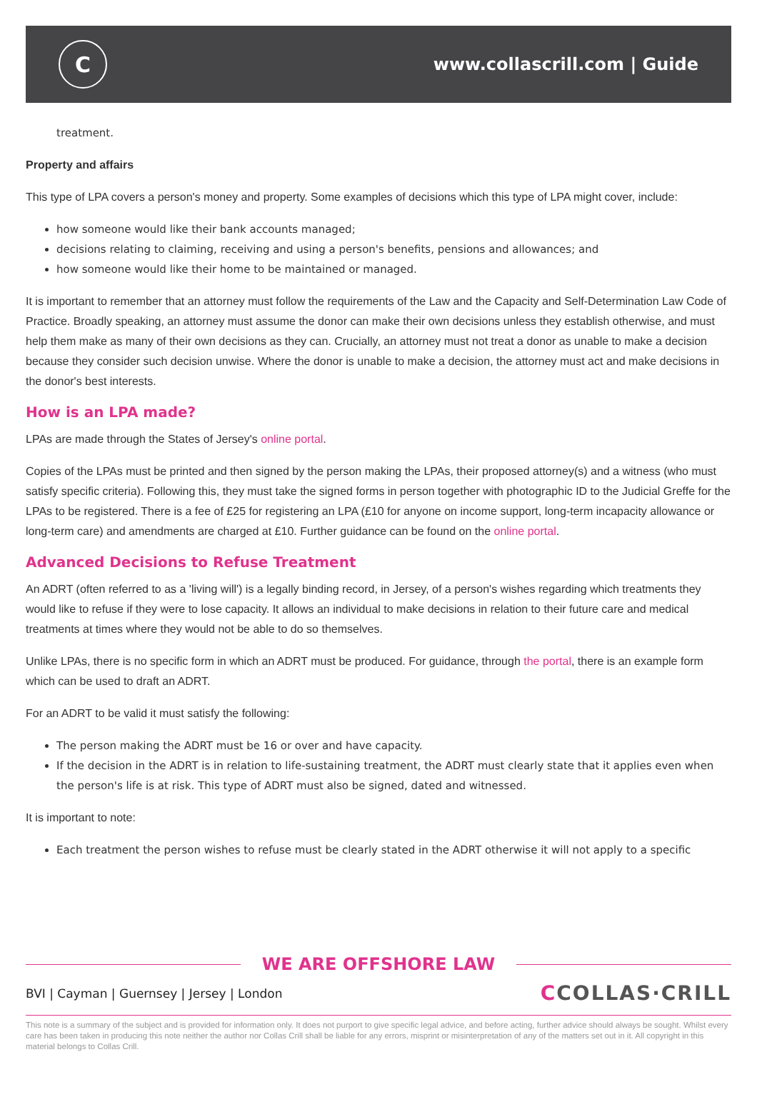C
www.collascrill.com | Guide
treatment.
Property and affairs
This type of LPA covers a person's money and property. Some examples of decisions which this type of LPA might cover, include:
how someone would like their bank accounts managed;
decisions relating to claiming, receiving and using a person's benefits, pensions and allowances; and
how someone would like their home to be maintained or managed.
It is important to remember that an attorney must follow the requirements of the Law and the Capacity and Self-Determination Law Code of Practice. Broadly speaking, an attorney must assume the donor can make their own decisions unless they establish otherwise, and must help them make as many of their own decisions as they can. Crucially, an attorney must not treat a donor as unable to make a decision because they consider such decision unwise. Where the donor is unable to make a decision, the attorney must act and make decisions in the donor's best interests.
How is an LPA made?
LPAs are made through the States of Jersey's online portal.
Copies of the LPAs must be printed and then signed by the person making the LPAs, their proposed attorney(s) and a witness (who must satisfy specific criteria). Following this, they must take the signed forms in person together with photographic ID to the Judicial Greffe for the LPAs to be registered. There is a fee of £25 for registering an LPA (£10 for anyone on income support, long-term incapacity allowance or long-term care) and amendments are charged at £10. Further guidance can be found on the online portal.
Advanced Decisions to Refuse Treatment
An ADRT (often referred to as a 'living will') is a legally binding record, in Jersey, of a person's wishes regarding which treatments they would like to refuse if they were to lose capacity. It allows an individual to make decisions in relation to their future care and medical treatments at times where they would not be able to do so themselves.
Unlike LPAs, there is no specific form in which an ADRT must be produced. For guidance, through the portal, there is an example form which can be used to draft an ADRT.
For an ADRT to be valid it must satisfy the following:
The person making the ADRT must be 16 or over and have capacity.
If the decision in the ADRT is in relation to life-sustaining treatment, the ADRT must clearly state that it applies even when the person's life is at risk. This type of ADRT must also be signed, dated and witnessed.
It is important to note:
Each treatment the person wishes to refuse must be clearly stated in the ADRT otherwise it will not apply to a specific
WE ARE OFFSHORE LAW
BVI | Cayman | Guernsey | Jersey | London
CCOLLAS·CRILL
This note is a summary of the subject and is provided for information only. It does not purport to give specific legal advice, and before acting, further advice should always be sought. Whilst every care has been taken in producing this note neither the author nor Collas Crill shall be liable for any errors, misprint or misinterpretation of any of the matters set out in it. All copyright in this material belongs to Collas Crill.